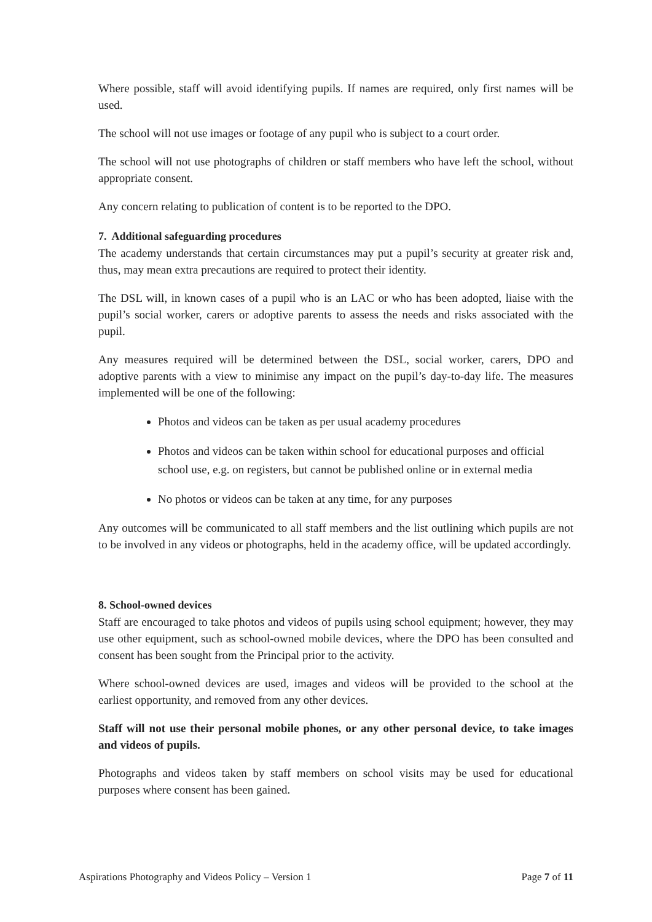Where possible, staff will avoid identifying pupils. If names are required, only first names will be used.
The school will not use images or footage of any pupil who is subject to a court order.
The school will not use photographs of children or staff members who have left the school, without appropriate consent.
Any concern relating to publication of content is to be reported to the DPO.
7. Additional safeguarding procedures
The academy understands that certain circumstances may put a pupil’s security at greater risk and, thus, may mean extra precautions are required to protect their identity.
The DSL will, in known cases of a pupil who is an LAC or who has been adopted, liaise with the pupil’s social worker, carers or adoptive parents to assess the needs and risks associated with the pupil.
Any measures required will be determined between the DSL, social worker, carers, DPO and adoptive parents with a view to minimise any impact on the pupil’s day-to-day life. The measures implemented will be one of the following:
Photos and videos can be taken as per usual academy procedures
Photos and videos can be taken within school for educational purposes and official school use, e.g. on registers, but cannot be published online or in external media
No photos or videos can be taken at any time, for any purposes
Any outcomes will be communicated to all staff members and the list outlining which pupils are not to be involved in any videos or photographs, held in the academy office, will be updated accordingly.
8. School-owned devices
Staff are encouraged to take photos and videos of pupils using school equipment; however, they may use other equipment, such as school-owned mobile devices, where the DPO has been consulted and consent has been sought from the Principal prior to the activity.
Where school-owned devices are used, images and videos will be provided to the school at the earliest opportunity, and removed from any other devices.
Staff will not use their personal mobile phones, or any other personal device, to take images and videos of pupils.
Photographs and videos taken by staff members on school visits may be used for educational purposes where consent has been gained.
Aspirations Photography and Videos Policy – Version 1 Page 7 of 11